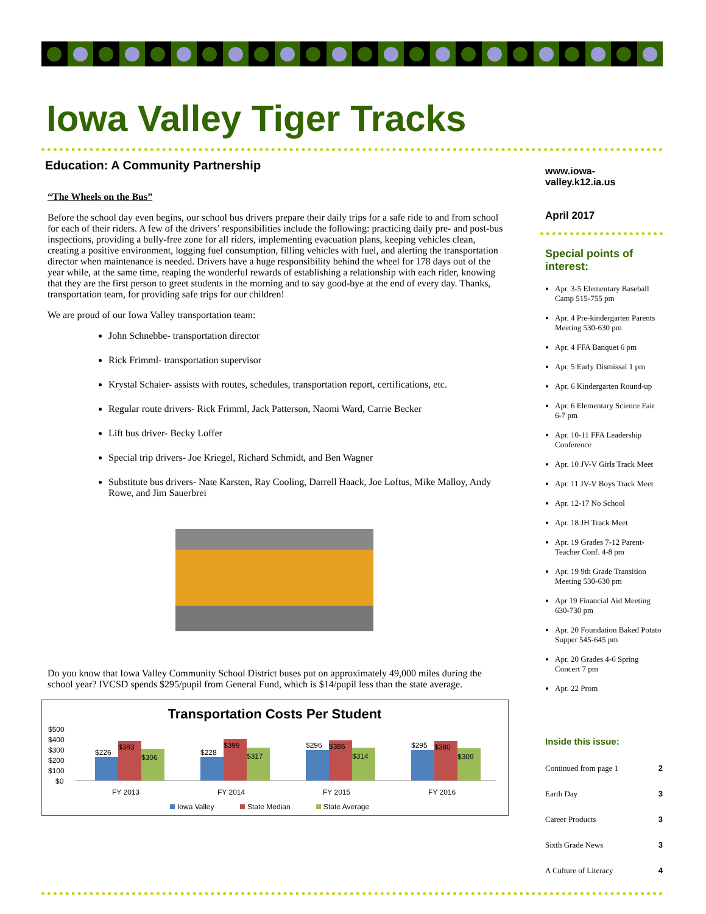Iowa Valley Tiger Tracks
Education: A Community Partnership
“The Wheels on the Bus”
Before the school day even begins, our school bus drivers prepare their daily trips for a safe ride to and from school for each of their riders. A few of the drivers’ responsibilities include the following: practicing daily pre- and post-bus inspections, providing a bully-free zone for all riders, implementing evacuation plans, keeping vehicles clean, creating a positive environment, logging fuel consumption, filling vehicles with fuel, and alerting the transportation director when maintenance is needed. Drivers have a huge responsibility behind the wheel for 178 days out of the year while, at the same time, reaping the wonderful rewards of establishing a relationship with each rider, knowing that they are the first person to greet students in the morning and to say good-bye at the end of every day. Thanks, transportation team, for providing safe trips for our children!
We are proud of our Iowa Valley transportation team:
John Schnebbe- transportation director
Rick Frimml- transportation supervisor
Krystal Schaier- assists with routes, schedules, transportation report, certifications, etc.
Regular route drivers- Rick Frimml, Jack Patterson, Naomi Ward, Carrie Becker
Lift bus driver- Becky Loffer
Special trip drivers- Joe Kriegel, Richard Schmidt, and Ben Wagner
Substitute bus drivers- Nate Karsten, Ray Cooling, Darrell Haack, Joe Loftus, Mike Malloy, Andy Rowe, and Jim Sauerbrei
Do you know that Iowa Valley Community School District buses put on approximately 49,000 miles during the school year? IVCSD spends $295/pupil from General Fund, which is $14/pupil less than the state average.
Transportation Costs Per Student
$500
$400
$300
$200
$100
$0
$226
$383
$306
$228
$399
$317
$296
$386
$314
$295
$380
$309
FY 2013
FY 2014
FY 2015
FY 2016
Iowa Valley
State Median
State Average
www.iowa-valley.k12.ia.us
April 2017
Special points of interest:
Apr. 3-5 Elementary Baseball Camp 515-755 pm
Apr. 4 Pre-kindergarten Parents Meeting 530-630 pm
Apr. 4 FFA Banquet 6 pm
Apr. 5 Early Dismissal 1 pm
Apr. 6 Kindergarten Round-up
Apr. 6 Elementary Science Fair 6-7 pm
Apr. 10-11 FFA Leadership Conference
Apr. 10 JV-V Girls Track Meet
Apr. 11 JV-V Boys Track Meet
Apr. 12-17 No School
Apr. 18 JH Track Meet
Apr. 19 Grades 7-12 Parent-Teacher Conf. 4-8 pm
Apr. 19 9th Grade Transition Meeting 530-630 pm
Apr 19 Financial Aid Meeting 630-730 pm
Apr. 20 Foundation Baked Potato Supper 545-645 pm
Apr. 20 Grades 4-6 Spring Concert 7 pm
Apr. 22 Prom
Inside this issue:
Continued from page 1 2
Earth Day 3
Career Products 3
Sixth Grade News 3
A Culture of Literacy 4